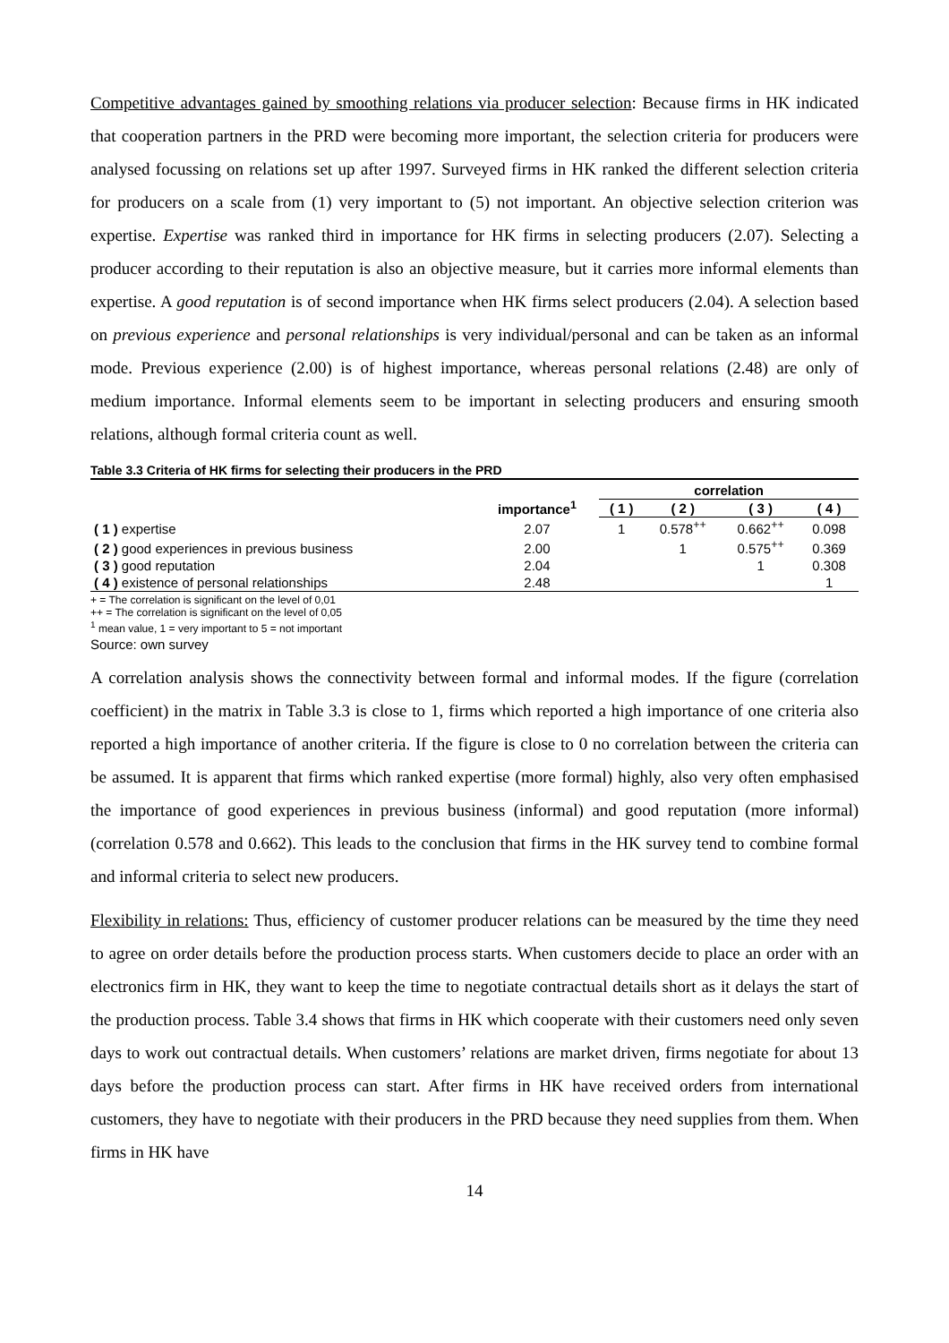Competitive advantages gained by smoothing relations via producer selection: Because firms in HK indicated that cooperation partners in the PRD were becoming more important, the selection criteria for producers were analysed focussing on relations set up after 1997. Surveyed firms in HK ranked the different selection criteria for producers on a scale from (1) very important to (5) not important. An objective selection criterion was expertise. Expertise was ranked third in importance for HK firms in selecting producers (2.07). Selecting a producer according to their reputation is also an objective measure, but it carries more informal elements than expertise. A good reputation is of second importance when HK firms select producers (2.04). A selection based on previous experience and personal relationships is very individual/personal and can be taken as an informal mode. Previous experience (2.00) is of highest importance, whereas personal relations (2.48) are only of medium importance. Informal elements seem to be important in selecting producers and ensuring smooth relations, although formal criteria count as well.
Table 3.3 Criteria of HK firms for selecting their producers in the PRD
| | importance<sup>1</sup> | correlation | | | |
| --- | --- | --- | --- | --- | --- |
| | | ( 1 ) | ( 2 ) | ( 3 ) | ( 4 ) |
| ( 1 ) expertise | 2.07 | 1 | 0.578<sup>++</sup> | 0.662<sup>++</sup> | 0.098 |
| ( 2 ) good experiences in previous business | 2.00 | | 1 | 0.575<sup>++</sup> | 0.369 |
| ( 3 ) good reputation | 2.04 | | | 1 | 0.308 |
| ( 4 ) existence of personal relationships | 2.48 | | | | 1 |
+ = The correlation is significant on the level of 0,01
++ = The correlation is significant on the level of 0,05
<sup>1</sup> mean value, 1 = very important to 5 = not important
Source: own survey
A correlation analysis shows the connectivity between formal and informal modes. If the figure (correlation coefficient) in the matrix in Table 3.3 is close to 1, firms which reported a high importance of one criteria also reported a high importance of another criteria. If the figure is close to 0 no correlation between the criteria can be assumed. It is apparent that firms which ranked expertise (more formal) highly, also very often emphasised the importance of good experiences in previous business (informal) and good reputation (more informal) (correlation 0.578 and 0.662). This leads to the conclusion that firms in the HK survey tend to combine formal and informal criteria to select new producers.
Flexibility in relations: Thus, efficiency of customer producer relations can be measured by the time they need to agree on order details before the production process starts. When customers decide to place an order with an electronics firm in HK, they want to keep the time to negotiate contractual details short as it delays the start of the production process. Table 3.4 shows that firms in HK which cooperate with their customers need only seven days to work out contractual details. When customers’ relations are market driven, firms negotiate for about 13 days before the production process can start. After firms in HK have received orders from international customers, they have to negotiate with their producers in the PRD because they need supplies from them. When firms in HK have
14